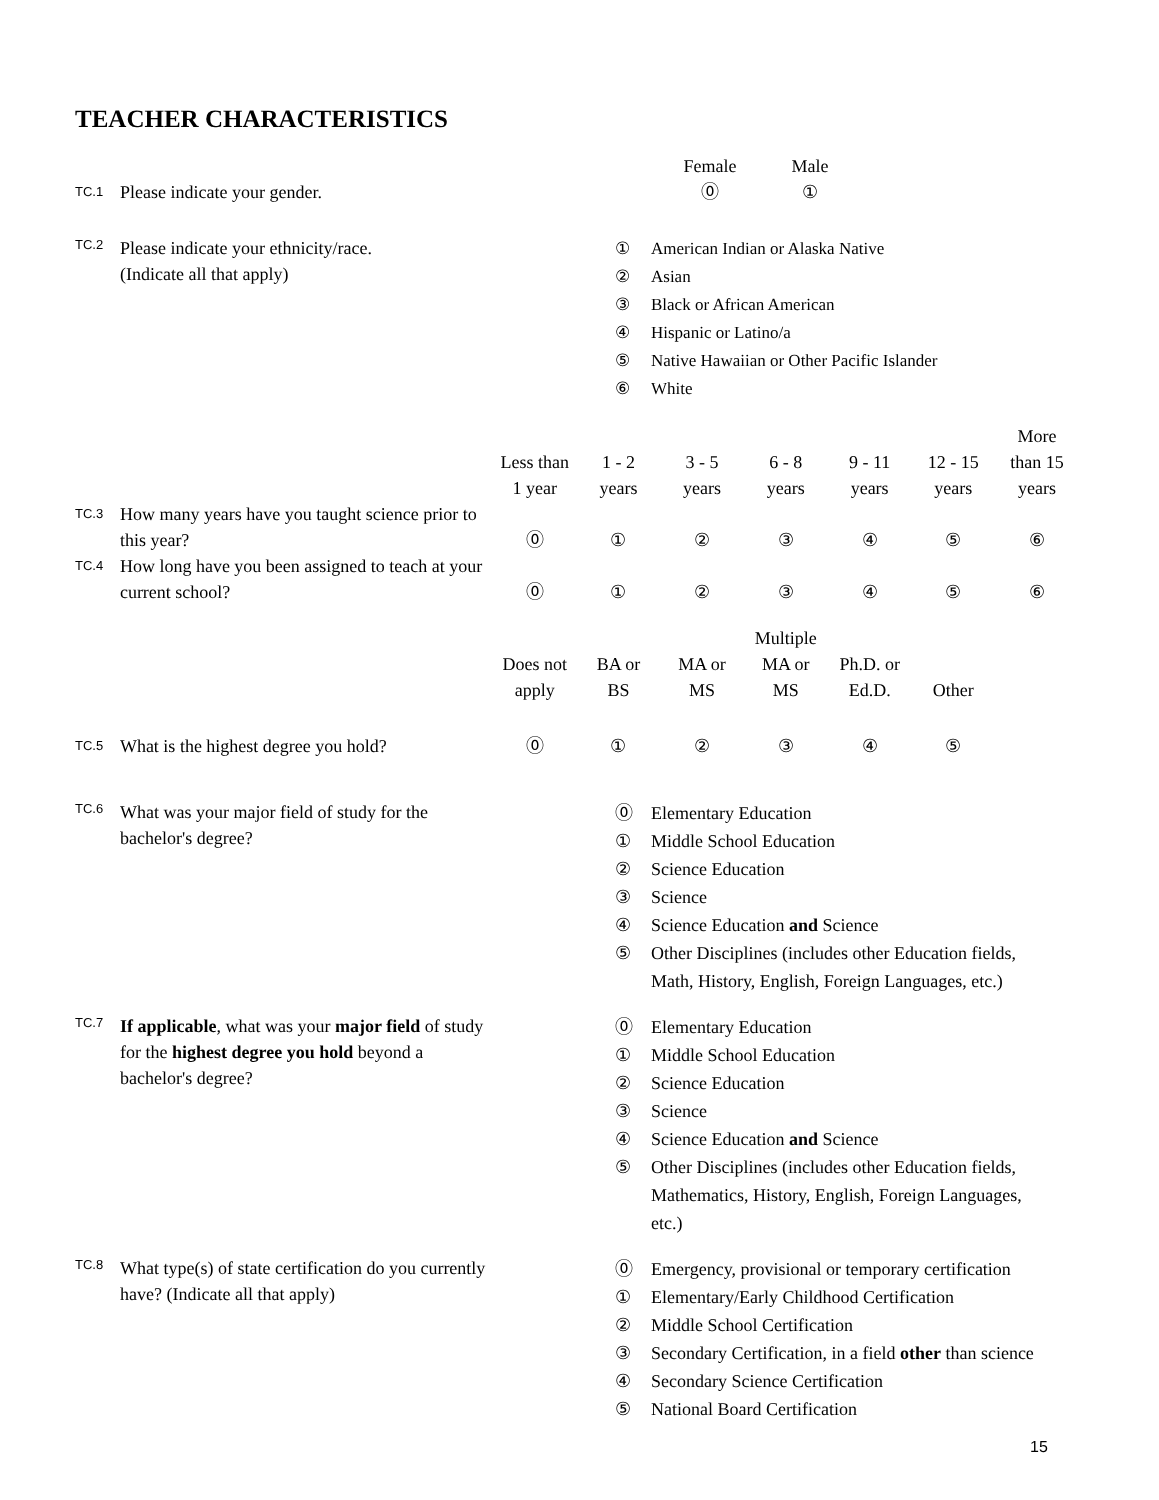TEACHER CHARACTERISTICS
| | | | Female | Male |
| TC.1 | Please indicate your gender. | | ⓪ | ① |
TC.2
Please indicate your ethnicity/race.
(Indicate all that apply)
① American Indian or Alaska Native
② Asian
③ Black or African American
④ Hispanic or Latino/a
⑤ Native Hawaiian or Other Pacific Islander
⑥ White
| | | Less than 1 year | 1 - 2 years | 3 - 5 years | 6 - 8 years | 9 - 11 years | 12 - 15 years | More than 15 years |
| TC.3 | How many years have you taught science prior to this year? | ⓪ | ① | ② | ③ | ④ | ⑤ | ⑥ |
| TC.4 | How long have you been assigned to teach at your current school? | ⓪ | ① | ② | ③ | ④ | ⑤ | ⑥ |
| | | Does not apply | BA or BS | MA or MS | Multiple MA or MS | Ph.D. or Ed.D. | Other | |
| TC.5 | What is the highest degree you hold? | ⓪ | ① | ② | ③ | ④ | ⑤ | |
TC.6
What was your major field of study for the bachelor's degree?
⓪ Elementary Education
① Middle School Education
② Science Education
③ Science
④ Science Education and Science
⑤ Other Disciplines (includes other Education fields,
Math, History, English, Foreign Languages, etc.)
TC.7
If applicable, what was your major field of study for the highest degree you hold beyond a bachelor's degree?
⓪ Elementary Education
① Middle School Education
② Science Education
③ Science
④ Science Education and Science
⑤ Other Disciplines (includes other Education fields,
Mathematics, History, English, Foreign Languages,
etc.)
TC.8
What type(s) of state certification do you currently have? (Indicate all that apply)
⓪ Emergency, provisional or temporary certification
① Elementary/Early Childhood Certification
② Middle School Certification
③ Secondary Certification, in a field other than science
④ Secondary Science Certification
⑤ National Board Certification
15